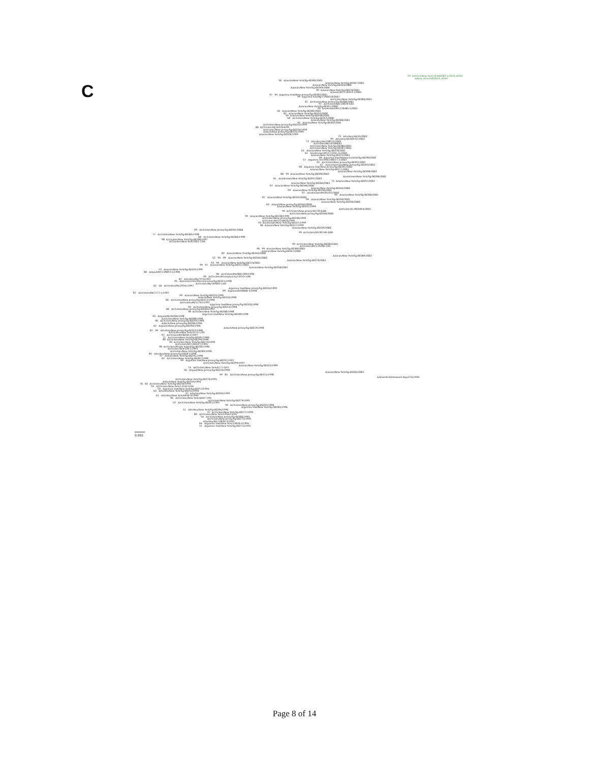C
99 A/feline/New York/16-040082-1/2016_H7N2
A/New_York/108/2016_H7N2
30 A/avian/New York/Sg-00365/2001
A/avian/New York/Sg-00367/2001
A/avian/New York/Sg-00354/2000
A/avian/New York/Sg-00349/2000
99 A/avian/New York/Sg-00376/2001
A/avian/NY/118353-1/2001
97 95 A/guinea fowl/New Jersey/Sg-00382/2001
99 A/guinea fowl/NJ/119063-8/2001
A/chicken/New York/Sg-00384/2001
87 A/chicken/New Jersey/Sg-00380/2001
97 A/chicken/NJ/118878-5/01
A/avian/New York/Sg-00351/2000
99 A/unknown/NY/120485-5/2001
50 A/avian/New York/Sg-00385/2001
82 A/avian/New York/Sg-00353/2000
59 A/avian/New York/Sg-00348/2000
58 A/chicken/New York/Sg-00352/2000
A/avian/New York/Sg-00368/2001
93 A/avian/New York/Sg-00362/2001
A/chicken/New Jersey/Sg-00333/1999
86 A/Chicken/NJ/16224-6/99
A/chicken/New Jersey/Sg-00334/1999
A/duck/New Jersey/Sg-00335/1999
A/avian/New York/Sg-00328/1999
79 A/turkey/VA/55/2002
99 A/turkey/VA/SEP-67/2002
72 A/turkey/VA/158512/2002
A/chicken/PA/143586/01
A/chicken/New York/Sg-00386/2001
A/chicken/New York/Sg-00381/2001
61 A/avian/New York/Sg-00378/2001
61 A/unknown/NY/117932-11/2001
A/avian/New York/Sg-00375/2001
66 A/guinea fowl/Massachusetts/Sg-00390/2002
57 A/guinea hen/MA/14801-11/2002
92 A/chicken/New Jersey/Sg-00392/2002
67 A/environment/New Jersey/Sg-00393/2002
98 A/guinea fowl/New Jersey/Sg-00391/2002
A/avian/New York/Sg-00371/2001
A/avian/New York/Sg-00398/2002
80 99 A/avian/New York/Sg-00396/2002
A/unknown/New York/Sg-00396/2002
61 A/unknown/New York/Sg-00397/2002
75 A/avian/New York/Sg-00397/2002
A/avian/New York/Sg-00364/2001
67 A/avian/New York/Sg-00346/2000
A/avian/New York/Sg-00345/2000
99 A/avian/New York/Sg-00356/2001
97 A/unknown/NY/85161/2000
99 A/avian/New York/Sg-00366/2001
87 A/avian/New York/Sg-00355/2000
99 A/avian/New York/Sg-00359/2001
A/avian/New York/Sg-00350/2000
63 A/quail/New Jersey/Sg-00342/2000
A/avian/New York/Sg-00331/1999
A/chicken/FL/90348-4/2001
99 A/Chicken/New Jersey/30739-6/00
A/chicken/New Jersey/Sg-00340/2000
99 A/avian/New York/Sg-00338/1999
A/chicken/New Jersey/Sg-00336/1999
A/chicken/NY/21586-8/1999
93 A/unknown/New York/Sg-00337/1999
86 A/avian/New York/Sg-00337/1999
A/avian/New York/Sg-00339/2000
99 A/chicken/New Jersey/Sg-00341/2000
99 A/chicken/NY/30749-3/00
77 A/chicken/New York/Sg-00305/1998
68 A/chicken/New York/Sg-00306/1998
98 A/chicken/New York/Sg-00298/1997
A/Chicken/New York/3202-7/96
99 A/chicken/New York/Sg-00383/2001
A/chicken/NY/119256-7/01
90 99 A/avian/New York/Sg-00360/2001
A/avian/New York/Sg-00347/2000
82 A/avian/New York/Sg-00343/2000
A/avian/New York/Sg-00389/2002
52 95 99 A/avian/New York/Sg-00344/2000
A/avian/New York/Sg-00370/2001
93 99 A/avian/New York/Sg-00374/2001
99 97 A/avian/New York/Sg-00357/2001
A/avian/New York/Sg-00358/2001
53 A/avian/New York/Sg-00325/1999
80 A/quail/NY/13989-51/1998
98 A/chicken/PA/9801289/1998
99 A/Chicken/Pennsylvania/13552-1/98
87 A/turkey/PA/7975/1997
95 A/environment/Pennsylvania/Sg-00321/1998
A/chicken/PA/149092-1/02
62 50 A/chicken/PA/19241/1997
A/guinea fowl/New Jersey/Sg-00324/1999
99 A/goose/NY/8600-3/1998
87 A/chicken/PA/7777-1/1997
99 A/avian/New York/Sg-00322/1999
A/duck/New York/Sg-00310/1998
66 A/chicken/New Jersey/Sg-00313/1998
A/chicken/PA/11767/1997
A/guinea fowl/New Jersey/Sg-00320/1998
99 A/chicken/New Jersey/Sg-00314/1998
66 A/chicken/New Jersey/Sg-00304/1997
98 A/chicken/New York/Sg-00308/1998
A/guinea fowl/New York/Sg-00309/1998
93 A/quail/PA/20304/1998
A/chicken/New York/Sg-00288/1996
90 A/chicken/New Jersey/Sg-00295/1996
A/duck/New Jersey/Sg-00286/1996
62 A/goose/New Jersey/Sg-00290/1996
A/duck/New Jersey/Sg-00319/1998
87 99 A/turkey/New Jersey/Sg-00312/1998
A/Chicken/New York/3112-1/95
97 A/chicken/NY/8030-2/1997
71 A/chicken/New York/Sg-00281/1996
89 A/chicken/New York/Sg-00294/1996
99 A/chicken/New York/Sg-00274/1995
A/chicken/NY/13833-7/1995
98 A/chicken/Rhode Island/Sg-00282/1996
A/chicken/RI/4328-1/1995
A/chicken/New York/Sg-00285/1996
85 A/turkey/New Jersey/Sg-00287/1996
97 A/duck/New York/Sg-00291/1996
62 A/chicken/New York/Sg-00307/1998
99 A/guinea fowl/New Jersey/Sg-00297/1997
A/chicken/New York/Sg-00299/1997
A/avian/New York/Sg-00323/1999
74 A/Chicken/New York/6777-3/97
56 A/quail/New Jersey/Sg-00318/1998
A/avian/New York/Sg-00363/2001
99 85 A/chicken/New Jersey/Sg-00311/1998
A/shorebird/Delaware Bay/274/1994
A/chicken/New York/Sg-00270/1995
A/duck/New York/Sg-00259/1994
76 65 A/chicken/New York/Sg-00254/1994
93 A/Chicken/New York/13142-5/94
59 A/guinea fowl/New York/Sg-00257/1994
63 A/turkey/New York/Sg-00255/1994
97 A/turkey/New York/Sg-00263/1995
61 A/turkey/New York/4450-5/1994
96 A/Chicken/New York/4447-7/94
A/chicken/New York/Sg-00279/1995
52 A/chicken/New York/Sg-00261/1995
99 A/chicken/New Jersey/Sg-00292/1996
A/guinea fowl/New York/Sg-00283/1996
51 A/turkey/New York/Sg-00284/1996
97 A/chicken/New York/Sg-00277/1995
89 A/Chicken/New York/19542-5/95
54 A/chicken/New Jersey/Sg-00280/1995
A/chicken/New Jersey/Sg-00275/1995
A/turkey/NY/13820-3/1995
64 A/guinea fowl/New York/13820-3/1995
51 A/guinea fowl/New York/Sg-00271/1995
0.002
Page 8 of 14